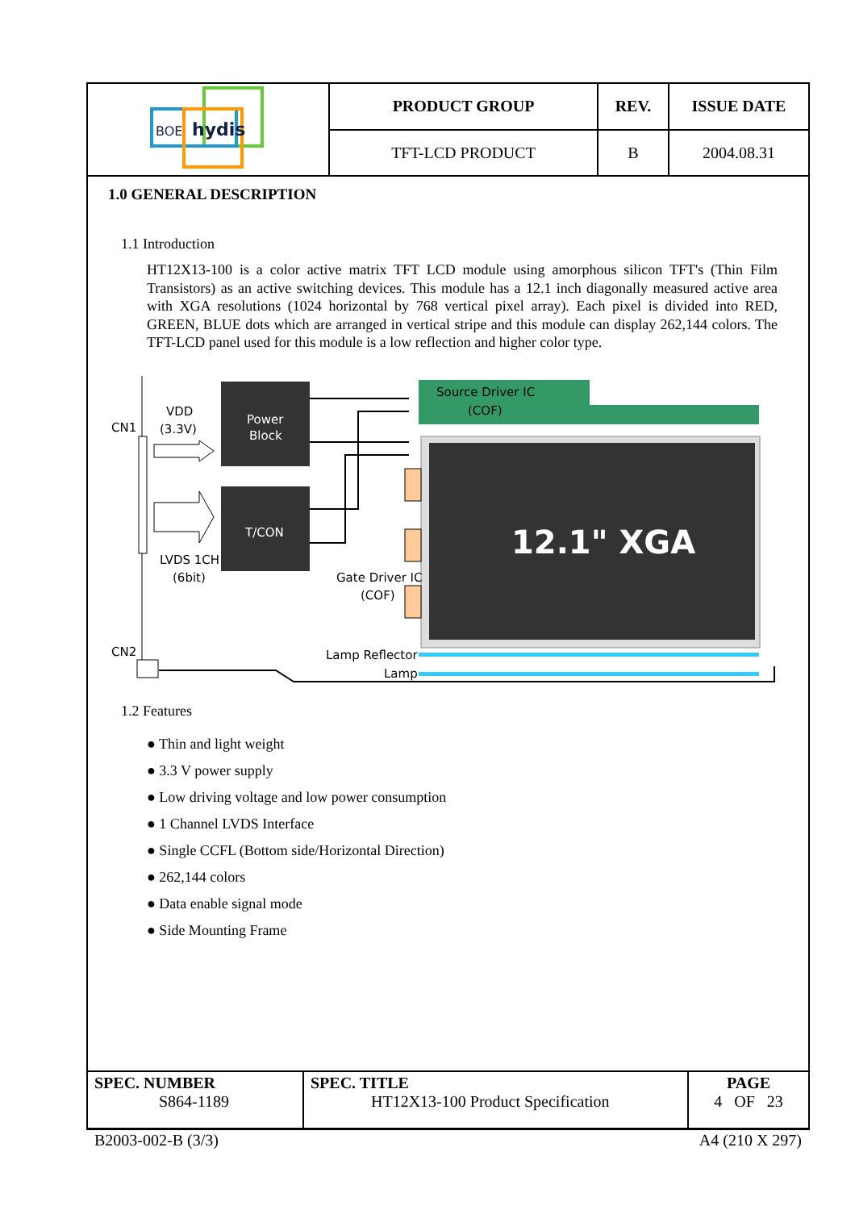| BOE hydis | PRODUCT GROUP | REV. | ISSUE DATE |
| | TFT-LCD PRODUCT | B | 2004.08.31 |
1.0 GENERAL DESCRIPTION
1.1 Introduction
HT12X13-100 is a color active matrix TFT LCD module using amorphous silicon TFT's (Thin Film Transistors) as an active switching devices. This module has a 12.1 inch diagonally measured active area with XGA resolutions (1024 horizontal by 768 vertical pixel array). Each pixel is divided into RED, GREEN, BLUE dots which are arranged in vertical stripe and this module can display 262,144 colors. The TFT-LCD panel used for this module is a low reflection and higher color type.
CN1
CN2
VDD
(3.3V)
LVDS 1CH
(6bit)
Power
Block
T/CON
Source Driver IC
(COF)
12.1" XGA
Gate Driver IC
(COF)
Lamp Reflector
Lamp
1.2 Features
● Thin and light weight
● 3.3 V power supply
● Low driving voltage and low power consumption
● 1 Channel LVDS Interface
● Single CCFL (Bottom side/Horizontal Direction)
● 262,144 colors
● Data enable signal mode
● Side Mounting Frame
| SPEC. NUMBER S864-1189 | SPEC. TITLE HT12X13-100 Product Specification | PAGE 4 OF 23 |
B2003-002-B (3/3) A4 (210 X 297)